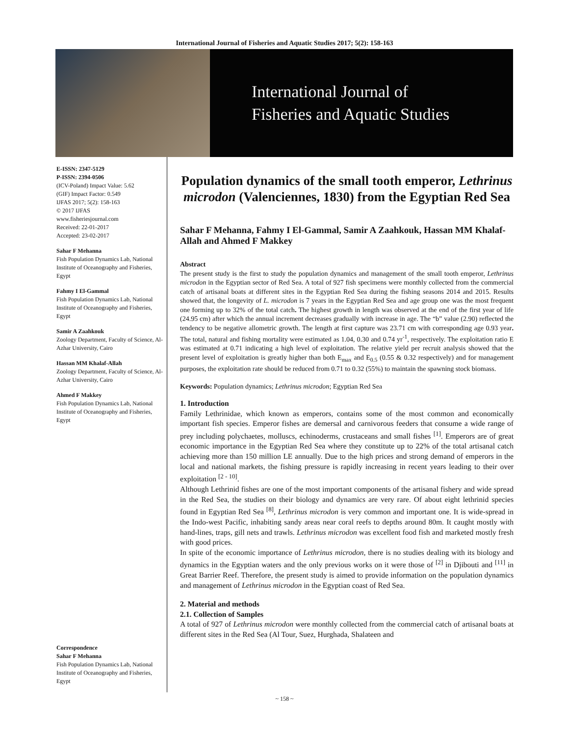International Journal of Fisheries and Aquatic Studies 2017; 5(2): 158-163
International Journal of
Fisheries and Aquatic Studies
E-ISSN: 2347-5129
P-ISSN: 2394-0506
(ICV-Poland) Impact Value: 5.62
(GIF) Impact Factor: 0.549
IJFAS 2017; 5(2): 158-163
© 2017 IJFAS
www.fisheriesjournal.com
Received: 22-01-2017
Accepted: 23-02-2017
Sahar F Mehanna
Fish Population Dynamics Lab, National Institute of Oceanography and Fisheries, Egypt
Fahmy I El-Gammal
Fish Population Dynamics Lab, National Institute of Oceanography and Fisheries, Egypt
Samir A Zaahkouk
Zoology Department, Faculty of Science, Al-Azhar University, Cairo
Hassan MM Khalaf-Allah
Zoology Department, Faculty of Science, Al-Azhar University, Cairo
Ahmed F Makkey
Fish Population Dynamics Lab, National Institute of Oceanography and Fisheries, Egypt
Correspondence
Sahar F Mehanna
Fish Population Dynamics Lab, National Institute of Oceanography and Fisheries, Egypt
Population dynamics of the small tooth emperor, Lethrinus microdon (Valenciennes, 1830) from the Egyptian Red Sea
Sahar F Mehanna, Fahmy I El-Gammal, Samir A Zaahkouk, Hassan MM Khalaf-Allah and Ahmed F Makkey
Abstract
The present study is the first to study the population dynamics and management of the small tooth emperor, Lethrinus microdon in the Egyptian sector of Red Sea. A total of 927 fish specimens were monthly collected from the commercial catch of artisanal boats at different sites in the Egyptian Red Sea during the fishing seasons 2014 and 2015. Results showed that, the longevity of L. microdon is 7 years in the Egyptian Red Sea and age group one was the most frequent one forming up to 32% of the total catch. The highest growth in length was observed at the end of the first year of life (24.95 cm) after which the annual increment decreases gradually with increase in age. The “b” value (2.90) reflected the tendency to be negative allometric growth. The length at first capture was 23.71 cm with corresponding age 0.93 year. The total, natural and fishing mortality were estimated as 1.04, 0.30 and 0.74 yr<sup>-1</sup>, respectively. The exploitation ratio E was estimated at 0.71 indicating a high level of exploitation. The relative yield per recruit analysis showed that the present level of exploitation is greatly higher than both E<sub>max</sub> and E<sub>0.5</sub> (0.55 & 0.32 respectively) and for management purposes, the exploitation rate should be reduced from 0.71 to 0.32 (55%) to maintain the spawning stock biomass.
Keywords: Population dynamics; Lethrinus microdon; Egyptian Red Sea
1. Introduction
Family Lethrinidae, which known as emperors, contains some of the most common and economically important fish species. Emperor fishes are demersal and carnivorous feeders that consume a wide range of prey including polychaetes, molluscs, echinoderms, crustaceans and small fishes <sup>[1]</sup>. Emperors are of great economic importance in the Egyptian Red Sea where they constitute up to 22% of the total artisanal catch achieving more than 150 million LE annually. Due to the high prices and strong demand of emperors in the local and national markets, the fishing pressure is rapidly increasing in recent years leading to their over exploitation <sup>[2 - 10]</sup>.
Although Lethrinid fishes are one of the most important components of the artisanal fishery and wide spread in the Red Sea, the studies on their biology and dynamics are very rare. Of about eight lethrinid species found in Egyptian Red Sea <sup>[8]</sup>, Lethrinus microdon is very common and important one. It is wide-spread in the Indo-west Pacific, inhabiting sandy areas near coral reefs to depths around 80m. It caught mostly with hand-lines, traps, gill nets and trawls. Lethrinus microdon was excellent food fish and marketed mostly fresh with good prices.
In spite of the economic importance of Lethrinus microdon, there is no studies dealing with its biology and dynamics in the Egyptian waters and the only previous works on it were those of <sup>[2]</sup> in Djibouti and <sup>[11]</sup> in Great Barrier Reef. Therefore, the present study is aimed to provide information on the population dynamics and management of Lethrinus microdon in the Egyptian coast of Red Sea.
2. Material and methods
2.1. Collection of Samples
A total of 927 of Lethrinus microdon were monthly collected from the commercial catch of artisanal boats at different sites in the Red Sea (Al Tour, Suez, Hurghada, Shalateen and
~ 158 ~